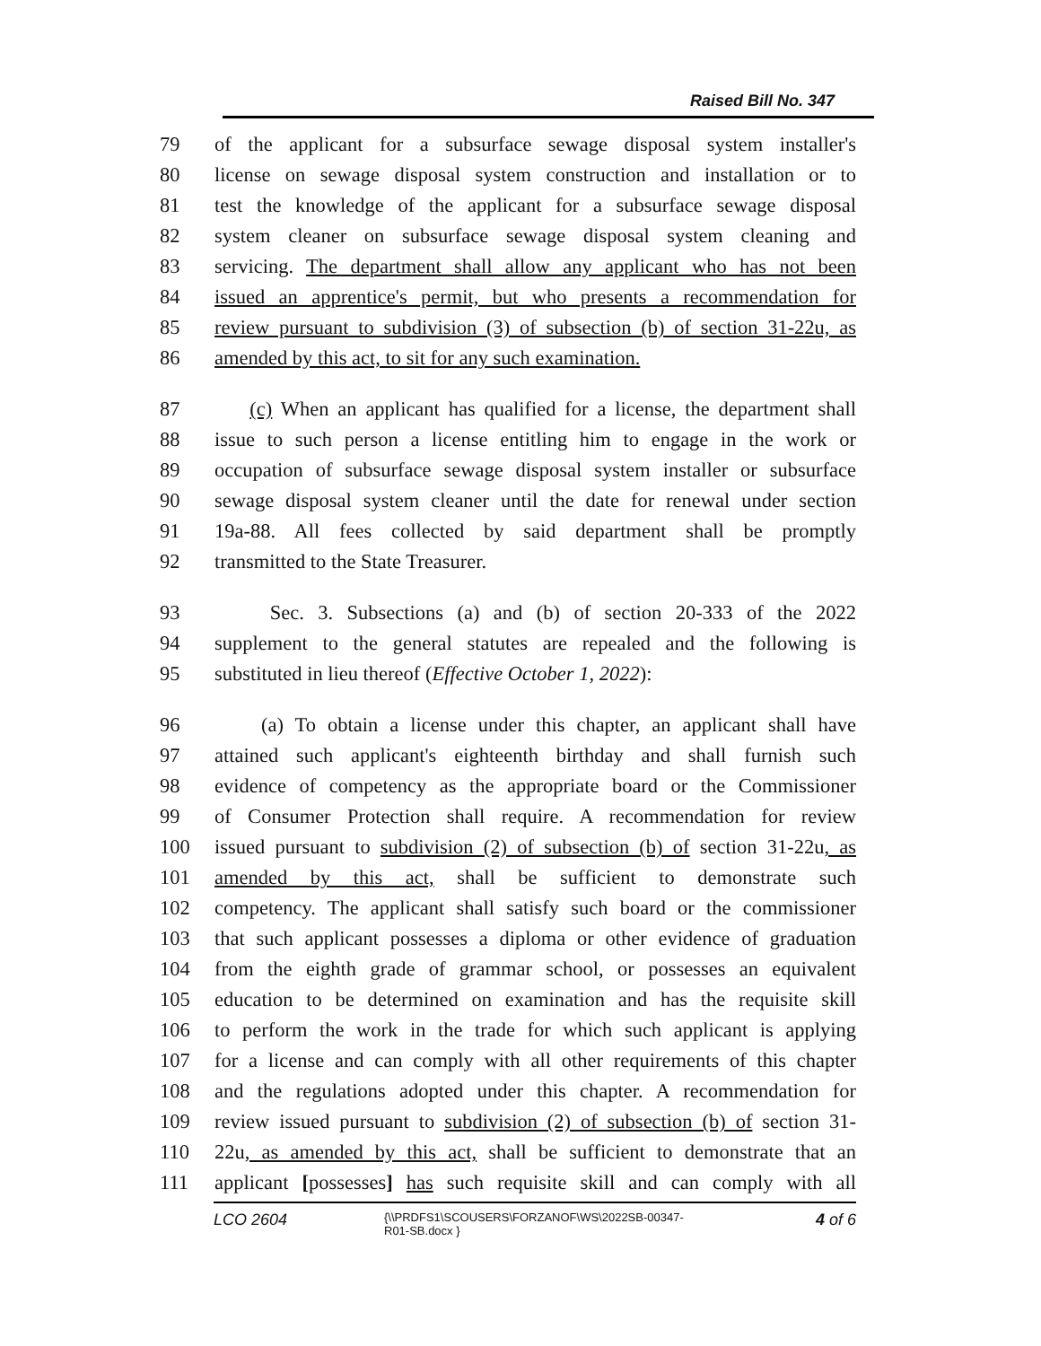Raised Bill No. 347
79 of the applicant for a subsurface sewage disposal system installer's
80 license on sewage disposal system construction and installation or to
81 test the knowledge of the applicant for a subsurface sewage disposal
82 system cleaner on subsurface sewage disposal system cleaning and
83 servicing. The department shall allow any applicant who has not been
84 issued an apprentice's permit, but who presents a recommendation for
85 review pursuant to subdivision (3) of subsection (b) of section 31-22u, as
86 amended by this act, to sit for any such examination.
87 (c) When an applicant has qualified for a license, the department shall
88 issue to such person a license entitling him to engage in the work or
89 occupation of subsurface sewage disposal system installer or subsurface
90 sewage disposal system cleaner until the date for renewal under section
91 19a-88. All fees collected by said department shall be promptly
92 transmitted to the State Treasurer.
93 Sec. 3. Subsections (a) and (b) of section 20-333 of the 2022
94 supplement to the general statutes are repealed and the following is
95 substituted in lieu thereof (Effective October 1, 2022):
96 (a) To obtain a license under this chapter, an applicant shall have
97 attained such applicant's eighteenth birthday and shall furnish such
98 evidence of competency as the appropriate board or the Commissioner
99 of Consumer Protection shall require. A recommendation for review
100 issued pursuant to subdivision (2) of subsection (b) of section 31-22u, as
101 amended by this act, shall be sufficient to demonstrate such
102 competency. The applicant shall satisfy such board or the commissioner
103 that such applicant possesses a diploma or other evidence of graduation
104 from the eighth grade of grammar school, or possesses an equivalent
105 education to be determined on examination and has the requisite skill
106 to perform the work in the trade for which such applicant is applying
107 for a license and can comply with all other requirements of this chapter
108 and the regulations adopted under this chapter. A recommendation for
109 review issued pursuant to subdivision (2) of subsection (b) of section 31-
110 22u, as amended by this act, shall be sufficient to demonstrate that an
111 applicant [possesses] has such requisite skill and can comply with all
LCO 2604
{\\PRDFS1\SCOUSERS\FORZANOF\WS\2022SB-00347-
R01-SB.docx }
4 of 6